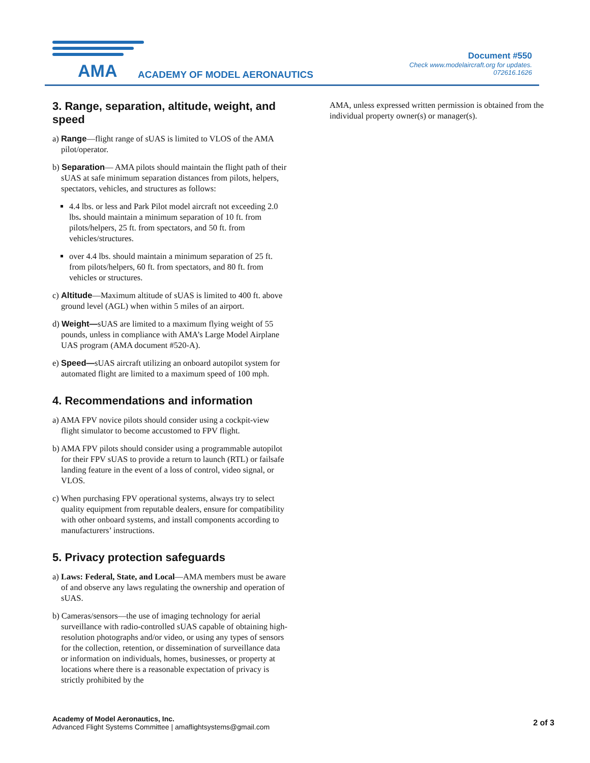AMA ACADEMY OF MODEL AERONAUTICS
Document #550
Check www.modelaircraft.org for updates.
072616.1626
3. Range, separation, altitude, weight, and speed
a) Range—flight range of sUAS is limited to VLOS of the AMA pilot/operator.
b) Separation— AMA pilots should maintain the flight path of their sUAS at safe minimum separation distances from pilots, helpers, spectators, vehicles, and structures as follows:
4.4 lbs. or less and Park Pilot model aircraft not exceeding 2.0 lbs. should maintain a minimum separation of 10 ft. from pilots/helpers, 25 ft. from spectators, and 50 ft. from vehicles/structures.
over 4.4 lbs. should maintain a minimum separation of 25 ft. from pilots/helpers, 60 ft. from spectators, and 80 ft. from vehicles or structures.
c) Altitude—Maximum altitude of sUAS is limited to 400 ft. above ground level (AGL) when within 5 miles of an airport.
d) Weight—sUAS are limited to a maximum flying weight of 55 pounds, unless in compliance with AMA’s Large Model Airplane UAS program (AMA document #520-A).
e) Speed—sUAS aircraft utilizing an onboard autopilot system for automated flight are limited to a maximum speed of 100 mph.
4. Recommendations and information
a) AMA FPV novice pilots should consider using a cockpit-view flight simulator to become accustomed to FPV flight.
b) AMA FPV pilots should consider using a programmable autopilot for their FPV sUAS to provide a return to launch (RTL) or failsafe landing feature in the event of a loss of control, video signal, or VLOS.
c) When purchasing FPV operational systems, always try to select quality equipment from reputable dealers, ensure for compatibility with other onboard systems, and install components according to manufacturers’ instructions.
5. Privacy protection safeguards
a) Laws: Federal, State, and Local—AMA members must be aware of and observe any laws regulating the ownership and operation of sUAS.
b) Cameras/sensors—the use of imaging technology for aerial surveillance with radio-controlled sUAS capable of obtaining high-resolution photographs and/or video, or using any types of sensors for the collection, retention, or dissemination of surveillance data or information on individuals, homes, businesses, or property at locations where there is a reasonable expectation of privacy is strictly prohibited by the
AMA, unless expressed written permission is obtained from the individual property owner(s) or manager(s).
Academy of Model Aeronautics, Inc.
Advanced Flight Systems Committee | amaflightsystems@gmail.com
2 of 3